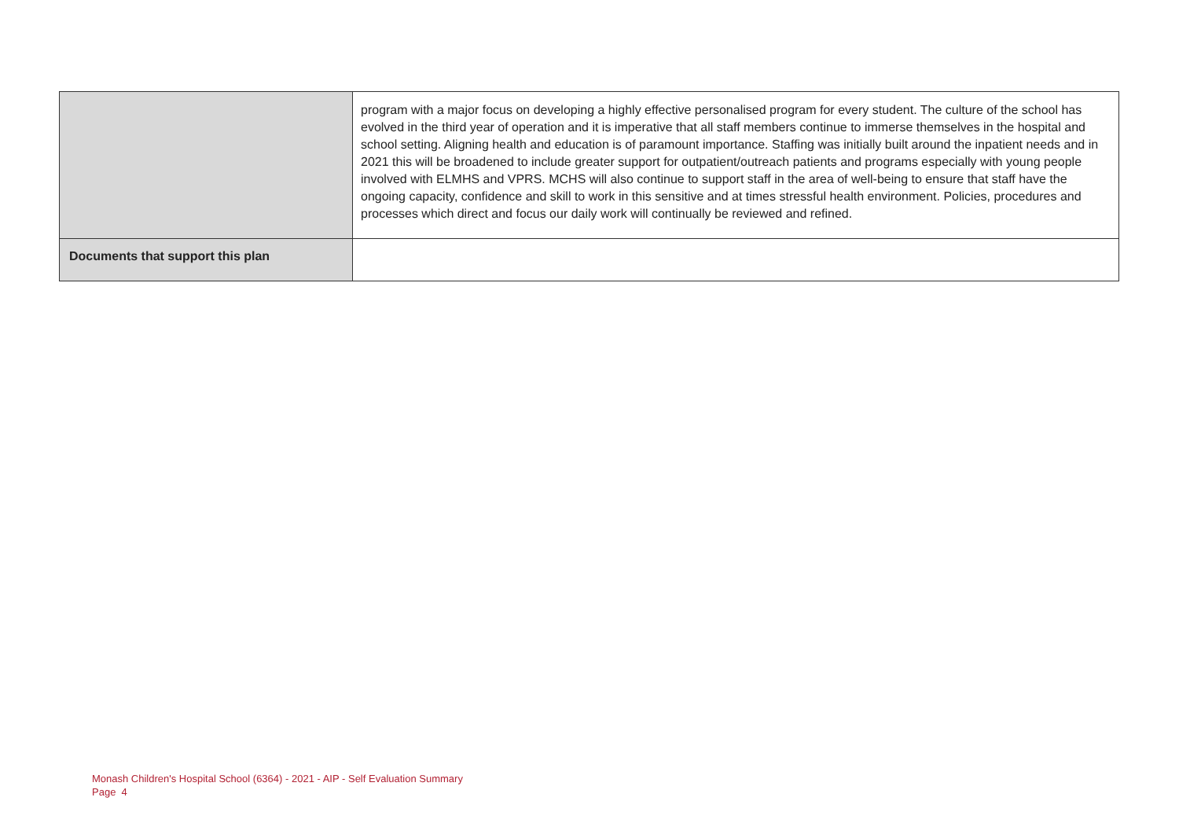| | program with a major focus on developing a highly effective personalised program for every student. The culture of the school has evolved in the third year of operation and it is imperative that all staff members continue to immerse themselves in the hospital and school setting. Aligning health and education is of paramount importance. Staffing was initially built around the inpatient needs and in 2021 this will be broadened to include greater support for outpatient/outreach patients and programs especially with young people involved with ELMHS and VPRS. MCHS will also continue to support staff in the area of well-being to ensure that staff have the ongoing capacity, confidence and skill to work in this sensitive and at times stressful health environment. Policies, procedures and processes which direct and focus our daily work will continually be reviewed and refined. |
| Documents that support this plan | |
Monash Children's Hospital School (6364) - 2021 - AIP - Self Evaluation Summary
Page 4